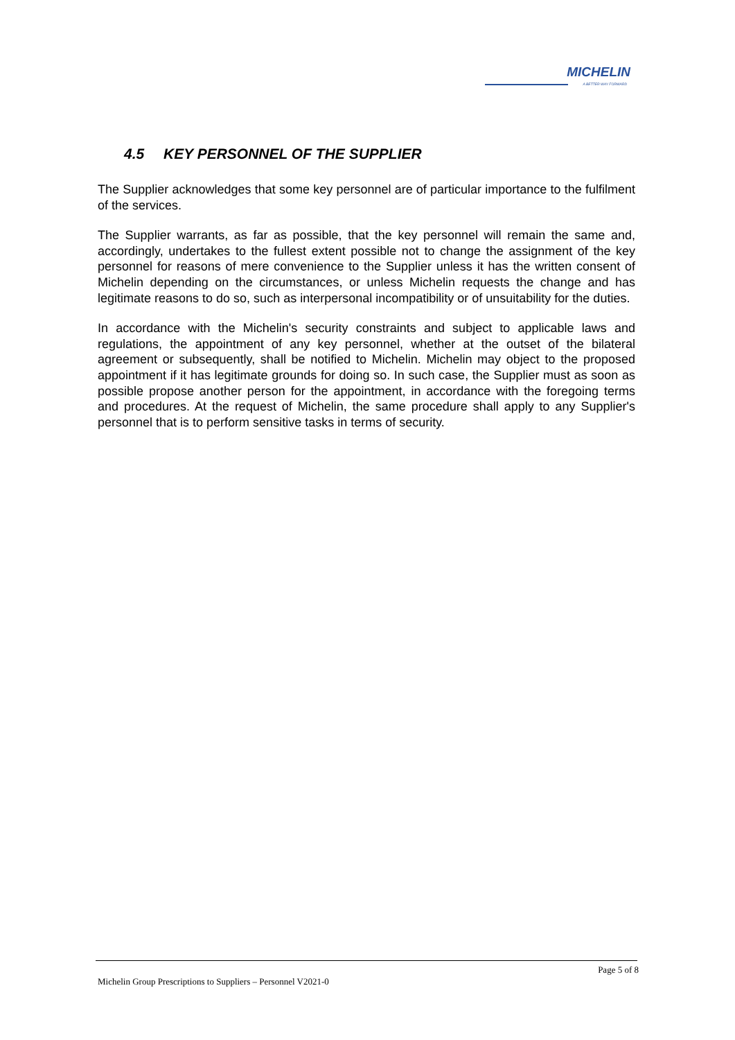MICHELIN
A BETTER WAY FORWARD
4.5 KEY PERSONNEL OF THE SUPPLIER
The Supplier acknowledges that some key personnel are of particular importance to the fulfilment of the services.
The Supplier warrants, as far as possible, that the key personnel will remain the same and, accordingly, undertakes to the fullest extent possible not to change the assignment of the key personnel for reasons of mere convenience to the Supplier unless it has the written consent of Michelin depending on the circumstances, or unless Michelin requests the change and has legitimate reasons to do so, such as interpersonal incompatibility or of unsuitability for the duties.
In accordance with the Michelin's security constraints and subject to applicable laws and regulations, the appointment of any key personnel, whether at the outset of the bilateral agreement or subsequently, shall be notified to Michelin. Michelin may object to the proposed appointment if it has legitimate grounds for doing so. In such case, the Supplier must as soon as possible propose another person for the appointment, in accordance with the foregoing terms and procedures. At the request of Michelin, the same procedure shall apply to any Supplier's personnel that is to perform sensitive tasks in terms of security.
Page 5 of 8
Michelin Group Prescriptions to Suppliers – Personnel V2021-0